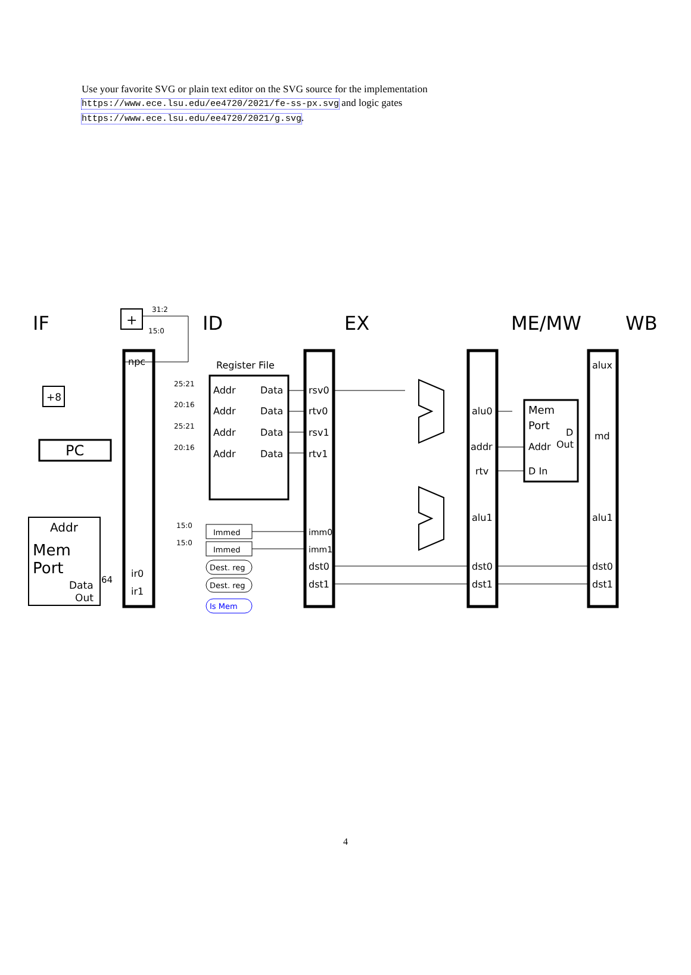Use your favorite SVG or plain text editor on the SVG source for the implementation
https://www.ece.lsu.edu/ee4720/2021/fe-ss-px.svg and logic gates
https://www.ece.lsu.edu/ee4720/2021/g.svg.
IF
ID
EX
ME/MW
WB
+
+8
PC
Addr
Mem
Port
Data
Out
64
npc
ir0
ir1
Register File
Addr
Data
Addr
Data
Addr
Data
Addr
Data
25:21
20:16
25:21
20:16
15:0
15:0
31:2
15:0
Immed
Immed
Dest. reg
Dest. reg
Is Mem
rsv0
rtv0
rsv1
rtv1
imm0
imm1
dst0
dst1
alu0
addr
rtv
alu1
dst0
dst1
Mem
Port
Addr
Out
D
D In
alux
md
alu1
dst0
dst1
4